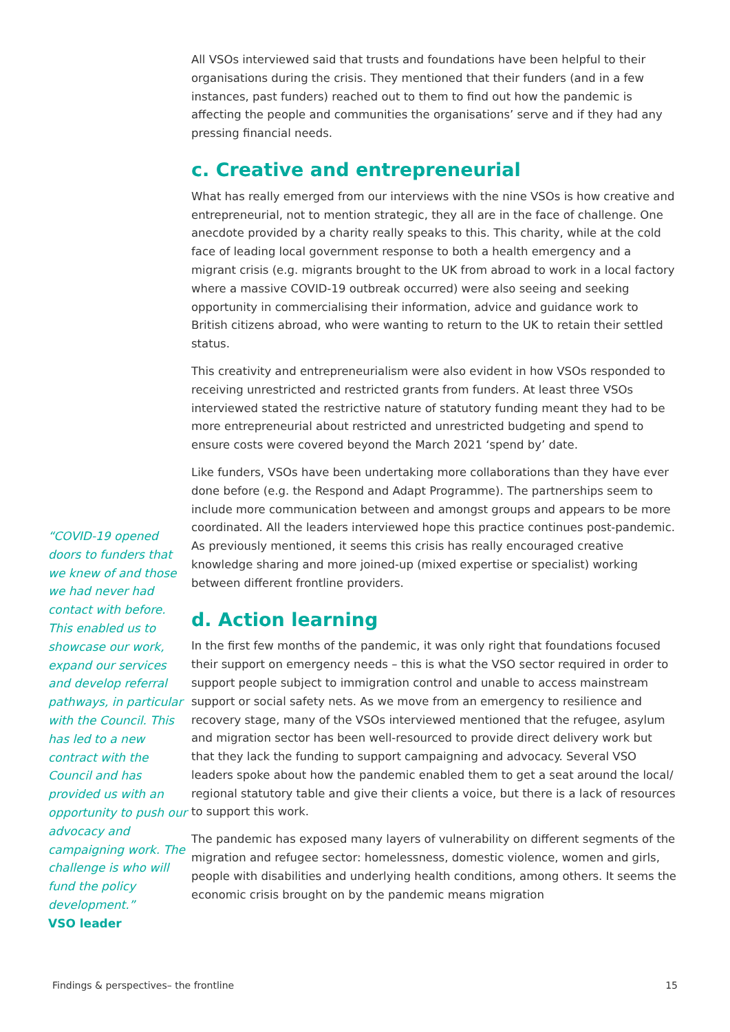“COVID-19 opened doors to funders that we knew of and those we had never had contact with before. This enabled us to showcase our work, expand our services and develop referral pathways, in particular with the Council. This has led to a new contract with the Council and has provided us with an opportunity to push our advocacy and campaigning work. The challenge is who will fund the policy development.”
VSO leader
All VSOs interviewed said that trusts and foundations have been helpful to their organisations during the crisis. They mentioned that their funders (and in a few instances, past funders) reached out to them to find out how the pandemic is affecting the people and communities the organisations’ serve and if they had any pressing financial needs.
c. Creative and entrepreneurial
What has really emerged from our interviews with the nine VSOs is how creative and entrepreneurial, not to mention strategic, they all are in the face of challenge. One anecdote provided by a charity really speaks to this. This charity, while at the cold face of leading local government response to both a health emergency and a migrant crisis (e.g. migrants brought to the UK from abroad to work in a local factory where a massive COVID-19 outbreak occurred) were also seeing and seeking opportunity in commercialising their information, advice and guidance work to British citizens abroad, who were wanting to return to the UK to retain their settled status.
This creativity and entrepreneurialism were also evident in how VSOs responded to receiving unrestricted and restricted grants from funders. At least three VSOs interviewed stated the restrictive nature of statutory funding meant they had to be more entrepreneurial about restricted and unrestricted budgeting and spend to ensure costs were covered beyond the March 2021 ‘spend by’ date.
Like funders, VSOs have been undertaking more collaborations than they have ever done before (e.g. the Respond and Adapt Programme). The partnerships seem to include more communication between and amongst groups and appears to be more coordinated. All the leaders interviewed hope this practice continues post-pandemic. As previously mentioned, it seems this crisis has really encouraged creative knowledge sharing and more joined-up (mixed expertise or specialist) working between different frontline providers.
d. Action learning
In the first few months of the pandemic, it was only right that foundations focused their support on emergency needs – this is what the VSO sector required in order to support people subject to immigration control and unable to access mainstream support or social safety nets. As we move from an emergency to resilience and recovery stage, many of the VSOs interviewed mentioned that the refugee, asylum and migration sector has been well-resourced to provide direct delivery work but that they lack the funding to support campaigning and advocacy. Several VSO leaders spoke about how the pandemic enabled them to get a seat around the local/ regional statutory table and give their clients a voice, but there is a lack of resources to support this work.
The pandemic has exposed many layers of vulnerability on different segments of the migration and refugee sector: homelessness, domestic violence, women and girls, people with disabilities and underlying health conditions, among others. It seems the economic crisis brought on by the pandemic means migration
Findings & perspectives– the frontline 15